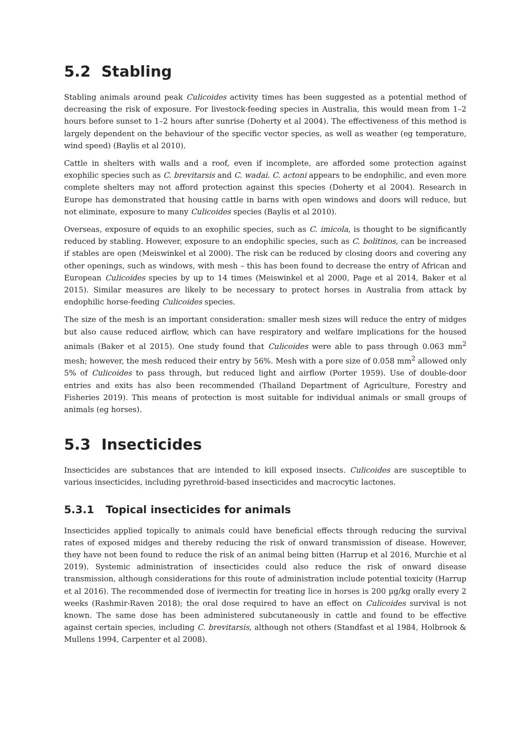5.2 Stabling
Stabling animals around peak Culicoides activity times has been suggested as a potential method of decreasing the risk of exposure. For livestock-feeding species in Australia, this would mean from 1–2 hours before sunset to 1–2 hours after sunrise (Doherty et al 2004). The effectiveness of this method is largely dependent on the behaviour of the specific vector species, as well as weather (eg temperature, wind speed) (Baylis et al 2010).
Cattle in shelters with walls and a roof, even if incomplete, are afforded some protection against exophilic species such as C. brevitarsis and C. wadai. C. actoni appears to be endophilic, and even more complete shelters may not afford protection against this species (Doherty et al 2004). Research in Europe has demonstrated that housing cattle in barns with open windows and doors will reduce, but not eliminate, exposure to many Culicoides species (Baylis et al 2010).
Overseas, exposure of equids to an exophilic species, such as C. imicola, is thought to be significantly reduced by stabling. However, exposure to an endophilic species, such as C. bolitinos, can be increased if stables are open (Meiswinkel et al 2000). The risk can be reduced by closing doors and covering any other openings, such as windows, with mesh – this has been found to decrease the entry of African and European Culicoides species by up to 14 times (Meiswinkel et al 2000, Page et al 2014, Baker et al 2015). Similar measures are likely to be necessary to protect horses in Australia from attack by endophilic horse-feeding Culicoides species.
The size of the mesh is an important consideration: smaller mesh sizes will reduce the entry of midges but also cause reduced airflow, which can have respiratory and welfare implications for the housed animals (Baker et al 2015). One study found that Culicoides were able to pass through 0.063 mm<sup>2</sup> mesh; however, the mesh reduced their entry by 56%. Mesh with a pore size of 0.058 mm<sup>2</sup> allowed only 5% of Culicoides to pass through, but reduced light and airflow (Porter 1959). Use of double-door entries and exits has also been recommended (Thailand Department of Agriculture, Forestry and Fisheries 2019). This means of protection is most suitable for individual animals or small groups of animals (eg horses).
5.3 Insecticides
Insecticides are substances that are intended to kill exposed insects. Culicoides are susceptible to various insecticides, including pyrethroid-based insecticides and macrocytic lactones.
5.3.1 Topical insecticides for animals
Insecticides applied topically to animals could have beneficial effects through reducing the survival rates of exposed midges and thereby reducing the risk of onward transmission of disease. However, they have not been found to reduce the risk of an animal being bitten (Harrup et al 2016, Murchie et al 2019). Systemic administration of insecticides could also reduce the risk of onward disease transmission, although considerations for this route of administration include potential toxicity (Harrup et al 2016). The recommended dose of ivermectin for treating lice in horses is 200 µg/kg orally every 2 weeks (Rashmir-Raven 2018); the oral dose required to have an effect on Culicoides survival is not known. The same dose has been administered subcutaneously in cattle and found to be effective against certain species, including C. brevitarsis, although not others (Standfast et al 1984, Holbrook & Mullens 1994, Carpenter et al 2008).